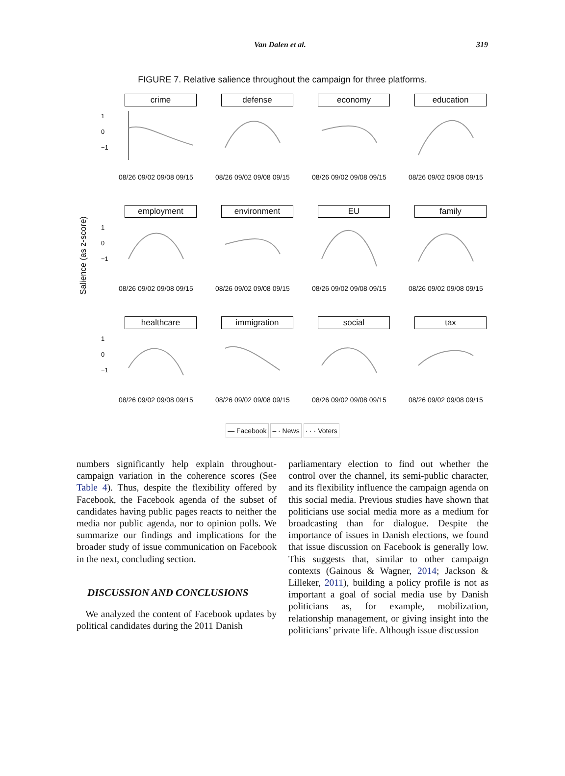Van Dalen et al. 319
FIGURE 7. Relative salience throughout the campaign for three platforms.
Salience (as z-score)
crime
1
0
−1
08/26 09/02 09/08 09/15
defense
08/26 09/02 09/08 09/15
economy
08/26 09/02 09/08 09/15
education
08/26 09/02 09/08 09/15
employment
1
0
−1
08/26 09/02 09/08 09/15
environment
08/26 09/02 09/08 09/15
EU
08/26 09/02 09/08 09/15
family
08/26 09/02 09/08 09/15
healthcare
1
0
−1
08/26 09/02 09/08 09/15
immigration
08/26 09/02 09/08 09/15
social
08/26 09/02 09/08 09/15
tax
08/26 09/02 09/08 09/15
— Facebook – · News · · · Voters
numbers significantly help explain throughout-campaign variation in the coherence scores (See Table 4). Thus, despite the flexibility offered by Facebook, the Facebook agenda of the subset of candidates having public pages reacts to neither the media nor public agenda, nor to opinion polls. We summarize our findings and implications for the broader study of issue communication on Facebook in the next, concluding section.
DISCUSSION AND CONCLUSIONS
We analyzed the content of Facebook updates by political candidates during the 2011 Danish
parliamentary election to find out whether the control over the channel, its semi-public character, and its flexibility influence the campaign agenda on this social media. Previous studies have shown that politicians use social media more as a medium for broadcasting than for dialogue. Despite the importance of issues in Danish elections, we found that issue discussion on Facebook is generally low. This suggests that, similar to other campaign contexts (Gainous & Wagner, 2014; Jackson & Lilleker, 2011), building a policy profile is not as important a goal of social media use by Danish politicians as, for example, mobilization, relationship management, or giving insight into the politicians’ private life. Although issue discussion